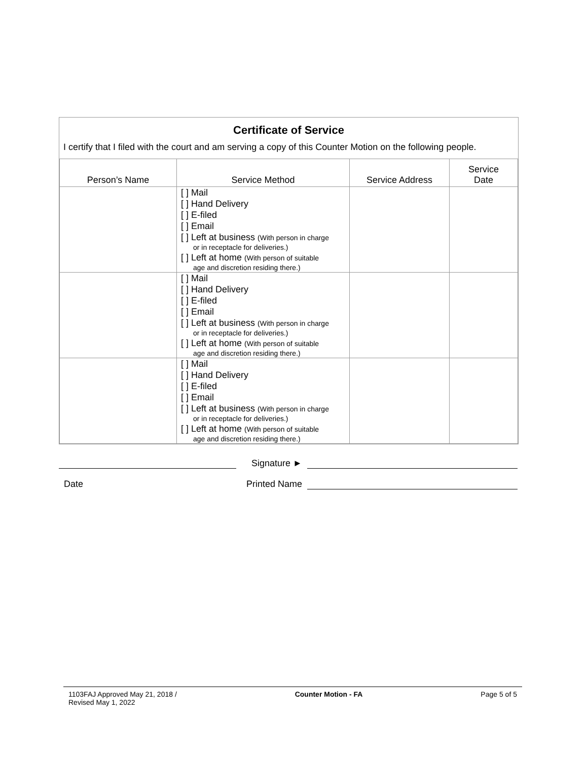Certificate of Service
I certify that I filed with the court and am serving a copy of this Counter Motion on the following people.
| Person’s Name | Service Method | Service Address | Service Date |
| --- | --- | --- | --- |
| | [ ] Mail [ ] Hand Delivery [ ] E-filed [ ] Email [ ] Left at business (With person in charge or in receptacle for deliveries.) [ ] Left at home (With person of suitable age and discretion residing there.) | | |
| | [ ] Mail [ ] Hand Delivery [ ] E-filed [ ] Email [ ] Left at business (With person in charge or in receptacle for deliveries.) [ ] Left at home (With person of suitable age and discretion residing there.) | | |
| | [ ] Mail [ ] Hand Delivery [ ] E-filed [ ] Email [ ] Left at business (With person in charge or in receptacle for deliveries.) [ ] Left at home (With person of suitable age and discretion residing there.) | | |
Signature ►
Date
Printed Name
1103FAJ Approved May 21, 2018 /
Revised May 1, 2022
Counter Motion - FA Page 5 of 5